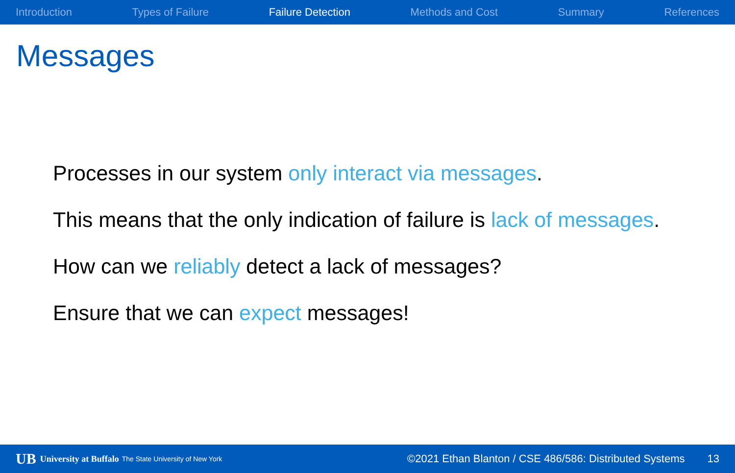Introduction Types of Failure Failure Detection Methods and Cost Summary References
Messages
Processes in our system only interact via messages.
This means that the only indication of failure is lack of messages.
How can we reliably detect a lack of messages?
Ensure that we can expect messages!
UB University at Buffalo The State University of New York ©2021 Ethan Blanton / CSE 486/586: Distributed Systems 13